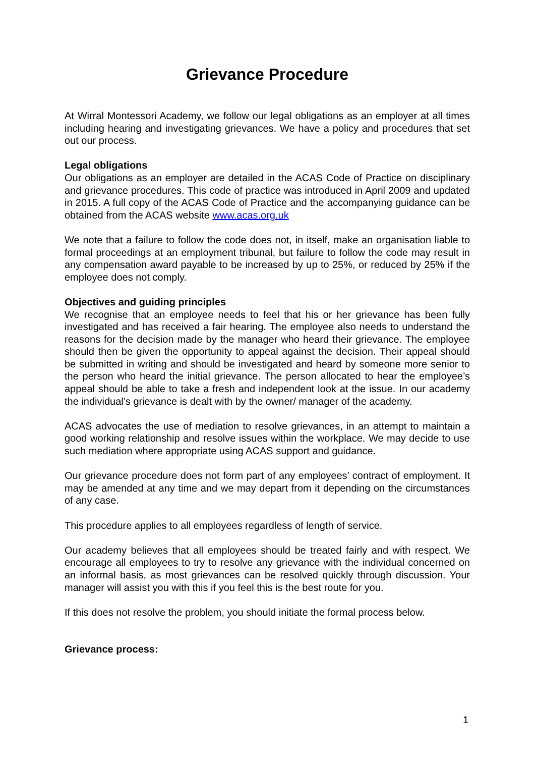Grievance Procedure
At Wirral Montessori Academy, we follow our legal obligations as an employer at all times including hearing and investigating grievances. We have a policy and procedures that set out our process.
Legal obligations
Our obligations as an employer are detailed in the ACAS Code of Practice on disciplinary and grievance procedures. This code of practice was introduced in April 2009 and updated in 2015. A full copy of the ACAS Code of Practice and the accompanying guidance can be obtained from the ACAS website www.acas.org.uk
We note that a failure to follow the code does not, in itself, make an organisation liable to formal proceedings at an employment tribunal, but failure to follow the code may result in any compensation award payable to be increased by up to 25%, or reduced by 25% if the employee does not comply.
Objectives and guiding principles
We recognise that an employee needs to feel that his or her grievance has been fully investigated and has received a fair hearing. The employee also needs to understand the reasons for the decision made by the manager who heard their grievance. The employee should then be given the opportunity to appeal against the decision. Their appeal should be submitted in writing and should be investigated and heard by someone more senior to the person who heard the initial grievance. The person allocated to hear the employee’s appeal should be able to take a fresh and independent look at the issue. In our academy the individual’s grievance is dealt with by the owner/ manager of the academy.
ACAS advocates the use of mediation to resolve grievances, in an attempt to maintain a good working relationship and resolve issues within the workplace. We may decide to use such mediation where appropriate using ACAS support and guidance.
Our grievance procedure does not form part of any employees’ contract of employment. It may be amended at any time and we may depart from it depending on the circumstances of any case.
This procedure applies to all employees regardless of length of service.
Our academy believes that all employees should be treated fairly and with respect. We encourage all employees to try to resolve any grievance with the individual concerned on an informal basis, as most grievances can be resolved quickly through discussion. Your manager will assist you with this if you feel this is the best route for you.
If this does not resolve the problem, you should initiate the formal process below.
Grievance process:
1